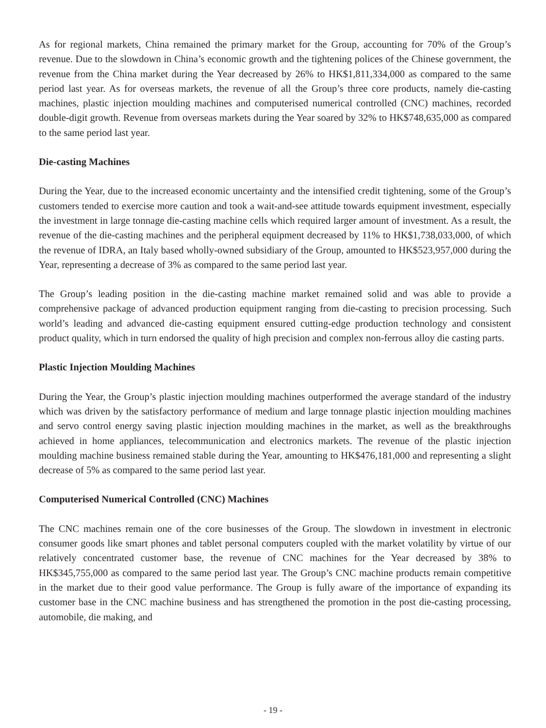As for regional markets, China remained the primary market for the Group, accounting for 70% of the Group’s revenue. Due to the slowdown in China’s economic growth and the tightening polices of the Chinese government, the revenue from the China market during the Year decreased by 26% to HK$1,811,334,000 as compared to the same period last year. As for overseas markets, the revenue of all the Group’s three core products, namely die-casting machines, plastic injection moulding machines and computerised numerical controlled (CNC) machines, recorded double-digit growth. Revenue from overseas markets during the Year soared by 32% to HK$748,635,000 as compared to the same period last year.
Die-casting Machines
During the Year, due to the increased economic uncertainty and the intensified credit tightening, some of the Group’s customers tended to exercise more caution and took a wait-and-see attitude towards equipment investment, especially the investment in large tonnage die-casting machine cells which required larger amount of investment. As a result, the revenue of the die-casting machines and the peripheral equipment decreased by 11% to HK$1,738,033,000, of which the revenue of IDRA, an Italy based wholly-owned subsidiary of the Group, amounted to HK$523,957,000 during the Year, representing a decrease of 3% as compared to the same period last year.
The Group’s leading position in the die-casting machine market remained solid and was able to provide a comprehensive package of advanced production equipment ranging from die-casting to precision processing. Such world’s leading and advanced die-casting equipment ensured cutting-edge production technology and consistent product quality, which in turn endorsed the quality of high precision and complex non-ferrous alloy die casting parts.
Plastic Injection Moulding Machines
During the Year, the Group’s plastic injection moulding machines outperformed the average standard of the industry which was driven by the satisfactory performance of medium and large tonnage plastic injection moulding machines and servo control energy saving plastic injection moulding machines in the market, as well as the breakthroughs achieved in home appliances, telecommunication and electronics markets. The revenue of the plastic injection moulding machine business remained stable during the Year, amounting to HK$476,181,000 and representing a slight decrease of 5% as compared to the same period last year.
Computerised Numerical Controlled (CNC) Machines
The CNC machines remain one of the core businesses of the Group. The slowdown in investment in electronic consumer goods like smart phones and tablet personal computers coupled with the market volatility by virtue of our relatively concentrated customer base, the revenue of CNC machines for the Year decreased by 38% to HK$345,755,000 as compared to the same period last year. The Group’s CNC machine products remain competitive in the market due to their good value performance. The Group is fully aware of the importance of expanding its customer base in the CNC machine business and has strengthened the promotion in the post die-casting processing, automobile, die making, and
- 19 -